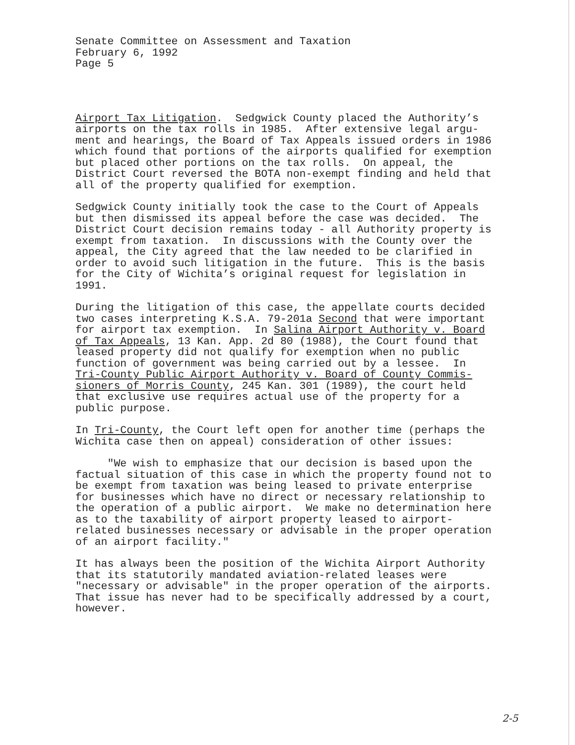Senate Committee on Assessment and Taxation February 6, 1992 Page 5
Airport Tax Litigation. Sedgwick County placed the Authority’s airports on the tax rolls in 1985. After extensive legal argu- ment and hearings, the Board of Tax Appeals issued orders in 1986 which found that portions of the airports qualified for exemption but placed other portions on the tax rolls. On appeal, the District Court reversed the BOTA non-exempt finding and held that all of the property qualified for exemption.
Sedgwick County initially took the case to the Court of Appeals but then dismissed its appeal before the case was decided. The District Court decision remains today - all Authority property is exempt from taxation. In discussions with the County over the appeal, the City agreed that the law needed to be clarified in order to avoid such litigation in the future. This is the basis for the City of Wichita’s original request for legislation in 1991.
During the litigation of this case, the appellate courts decided two cases interpreting K.S.A. 79-201a Second that were important for airport tax exemption. In Salina Airport Authority v. Board of Tax Appeals, 13 Kan. App. 2d 80 (1988), the Court found that leased property did not qualify for exemption when no public function of government was being carried out by a lessee. In Tri-County Public Airport Authority v. Board of County Commis- sioners of Morris County, 245 Kan. 301 (1989), the court held that exclusive use requires actual use of the property for a public purpose.
In Tri-County, the Court left open for another time (perhaps the Wichita case then on appeal) consideration of other issues:
"We wish to emphasize that our decision is based upon the factual situation of this case in which the property found not to be exempt from taxation was being leased to private enterprise for businesses which have no direct or necessary relationship to the operation of a public airport. We make no determination here as to the taxability of airport property leased to airport- related businesses necessary or advisable in the proper operation of an airport facility."
It has always been the position of the Wichita Airport Authority that its statutorily mandated aviation-related leases were "necessary or advisable" in the proper operation of the airports. That issue has never had to be specifically addressed by a court, however.
2-5